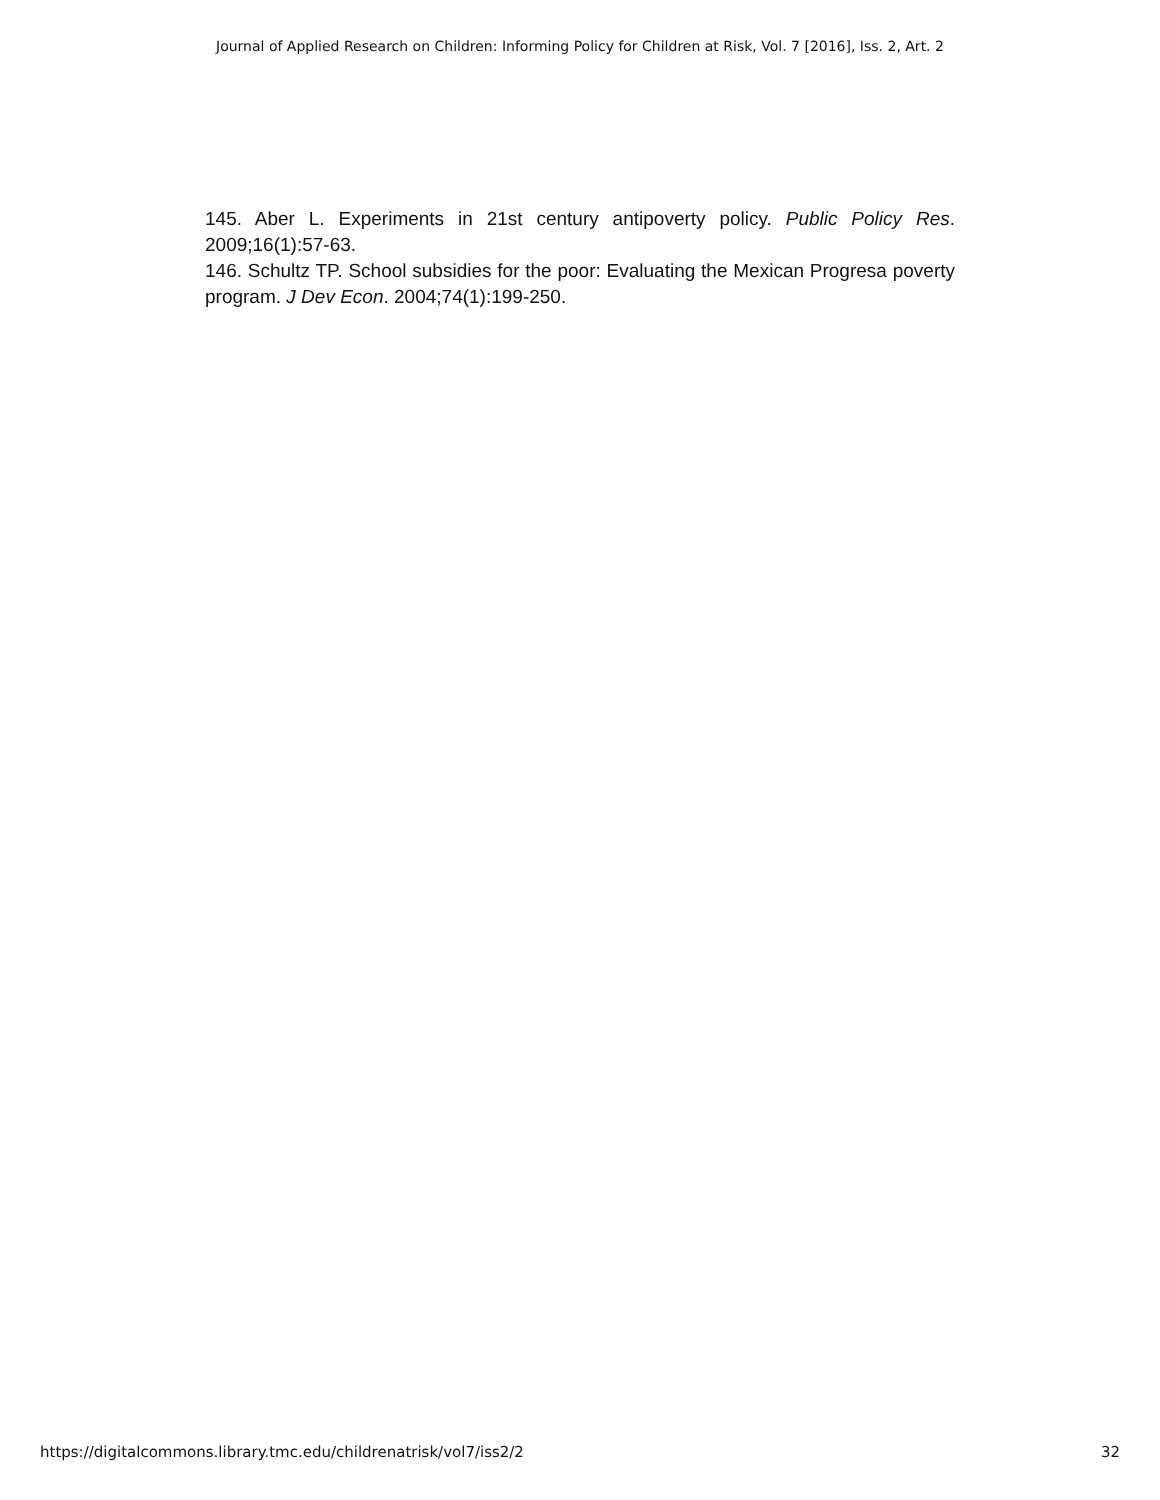Journal of Applied Research on Children: Informing Policy for Children at Risk, Vol. 7 [2016], Iss. 2, Art. 2
145. Aber L. Experiments in 21st century antipoverty policy. Public Policy Res. 2009;16(1):57-63.
146. Schultz TP. School subsidies for the poor: Evaluating the Mexican Progresa poverty program. J Dev Econ. 2004;74(1):199-250.
https://digitalcommons.library.tmc.edu/childrenatrisk/vol7/iss2/2 32